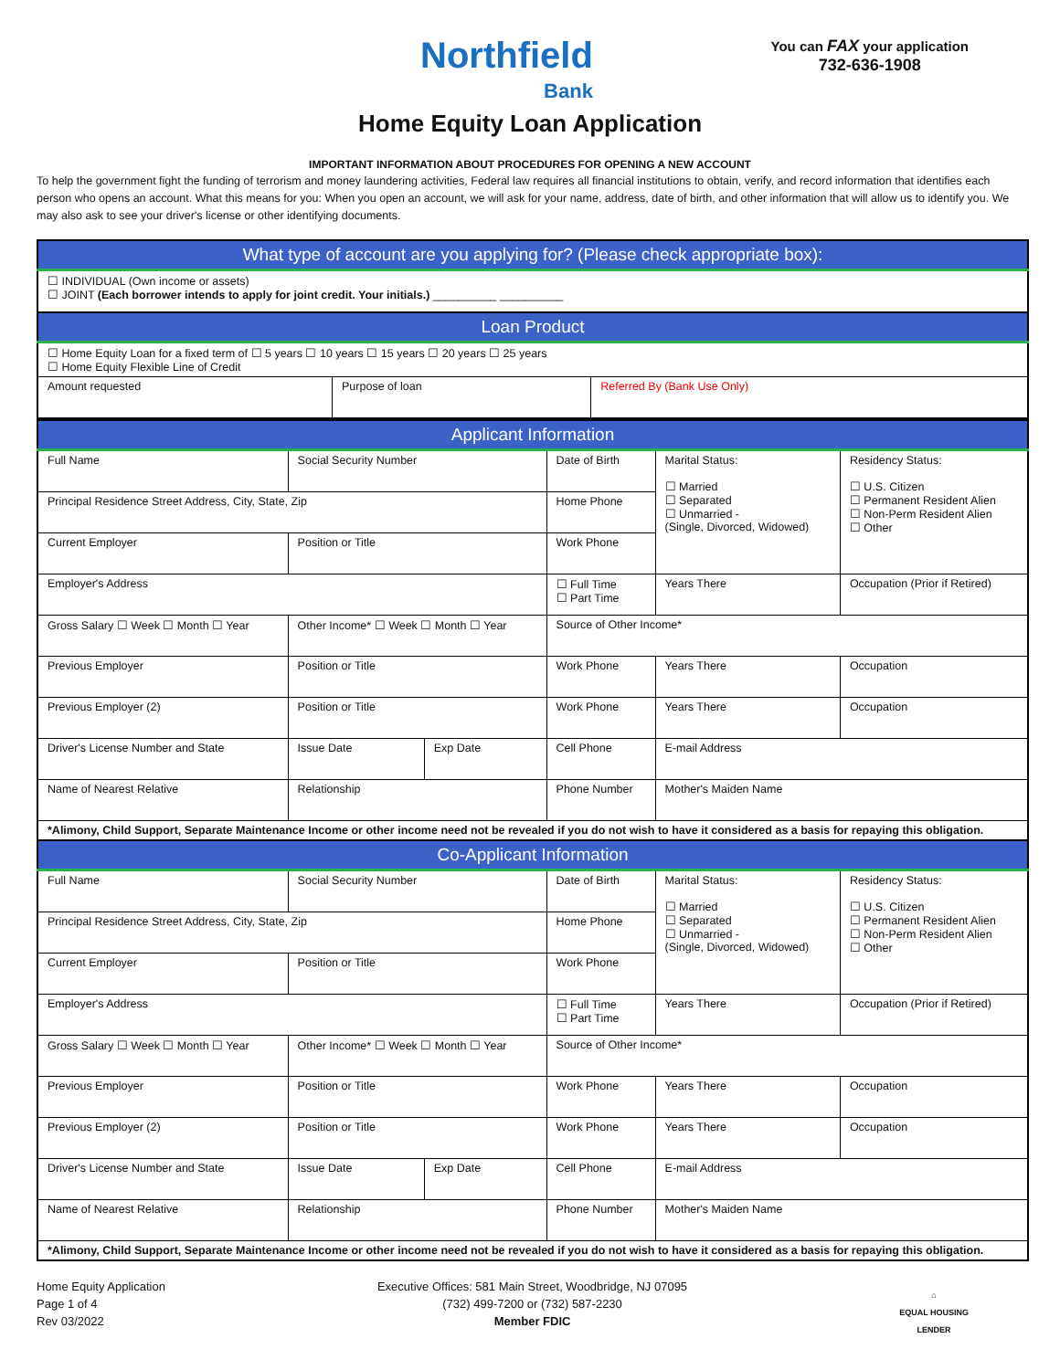Northfield
Bank
You can FAX your application
732-636-1908
Home Equity Loan Application
IMPORTANT INFORMATION ABOUT PROCEDURES FOR OPENING A NEW ACCOUNT
To help the government fight the funding of terrorism and money laundering activities, Federal law requires all financial institutions to obtain, verify, and record information that identifies each person who opens an account. What this means for you: When you open an account, we will ask for your name, address, date of birth, and other information that will allow us to identify you. We may also ask to see your driver's license or other identifying documents.
| What type of account are you applying for? (Please check appropriate box): | | |
| --- | --- | --- |
| ☐ INDIVIDUAL (Own income or assets) ☐ JOINT (Each borrower intends to apply for joint credit. Your initials.) __________ __________ | | |
| Loan Product | | |
| ☐ Home Equity Loan for a fixed term of ☐ 5 years ☐ 10 years ☐ 15 years ☐ 20 years ☐ 25 years ☐ Home Equity Flexible Line of Credit | | |
| Amount requested | Purpose of loan | Referred By (Bank Use Only) |
| Applicant Information | | | | | |
| --- | --- | --- | --- | --- | --- |
| Full Name | Social Security Number | | Date of Birth | Marital Status: ☐ Married ☐ Separated ☐ Unmarried - (Single, Divorced, Widowed) | Residency Status: ☐ U.S. Citizen ☐ Permanent Resident Alien ☐ Non-Perm Resident Alien ☐ Other |
| Principal Residence Street Address, City, State, Zip | | | Home Phone | | |
| Current Employer | Position or Title | | Work Phone | | |
| Employer's Address | | | ☐ Full Time ☐ Part Time | Years There | Occupation (Prior if Retired) |
| Gross Salary ☐ Week ☐ Month ☐ Year | Other Income* ☐ Week ☐ Month ☐ Year | | Source of Other Income* | | |
| Previous Employer | Position or Title | | Work Phone | Years There | Occupation |
| Previous Employer (2) | Position or Title | | Work Phone | Years There | Occupation |
| Driver's License Number and State | Issue Date | Exp Date | Cell Phone | E-mail Address | |
| Name of Nearest Relative | Relationship | | Phone Number | Mother's Maiden Name | |
| *Alimony, Child Support, Separate Maintenance Income or other income need not be revealed if you do not wish to have it considered as a basis for repaying this obligation. | | | | | |
| Co-Applicant Information | | | | | |
| Full Name | Social Security Number | | Date of Birth | Marital Status: ☐ Married ☐ Separated ☐ Unmarried - (Single, Divorced, Widowed) | Residency Status: ☐ U.S. Citizen ☐ Permanent Resident Alien ☐ Non-Perm Resident Alien ☐ Other |
| Principal Residence Street Address, City, State, Zip | | | Home Phone | | |
| Current Employer | Position or Title | | Work Phone | | |
| Employer's Address | | | ☐ Full Time ☐ Part Time | Years There | Occupation (Prior if Retired) |
| Gross Salary ☐ Week ☐ Month ☐ Year | Other Income* ☐ Week ☐ Month ☐ Year | | Source of Other Income* | | |
| Previous Employer | Position or Title | | Work Phone | Years There | Occupation |
| Previous Employer (2) | Position or Title | | Work Phone | Years There | Occupation |
| Driver's License Number and State | Issue Date | Exp Date | Cell Phone | E-mail Address | |
| Name of Nearest Relative | Relationship | | Phone Number | Mother's Maiden Name | |
| *Alimony, Child Support, Separate Maintenance Income or other income need not be revealed if you do not wish to have it considered as a basis for repaying this obligation. | | | | | |
Home Equity Application
Page 1 of 4
Rev 03/2022
Executive Offices: 581 Main Street, Woodbridge, NJ 07095
(732) 499-7200 or (732) 587-2230
Member FDIC
⌂
EQUAL HOUSING
LENDER